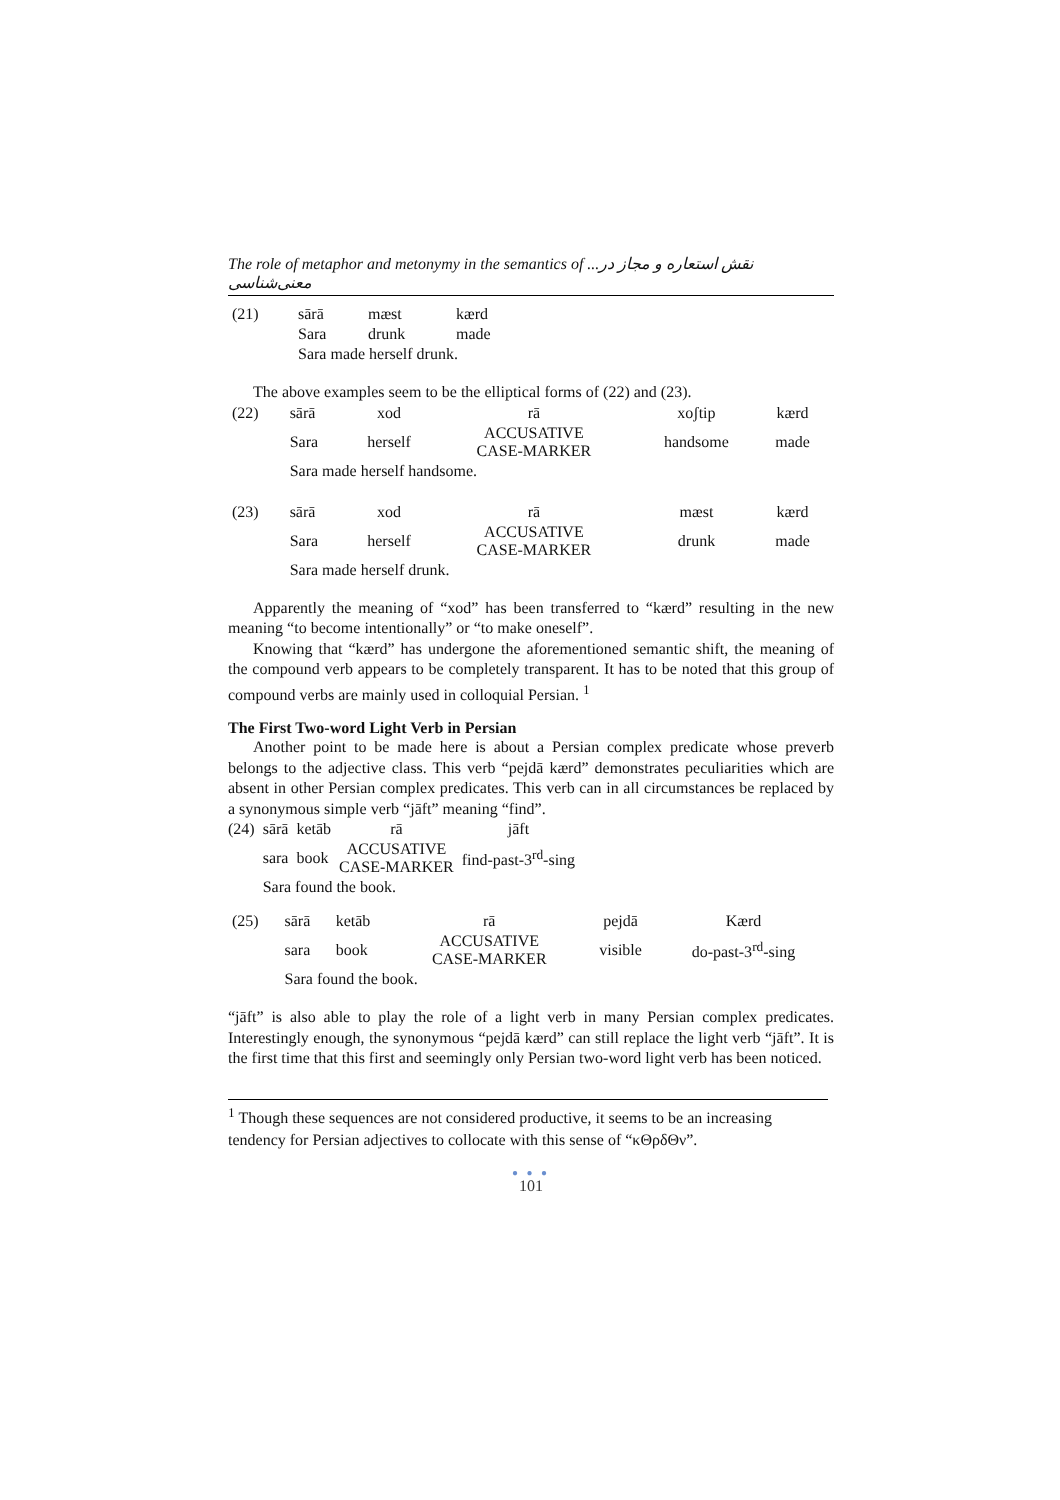The role of metaphor and metonymy in the semantics of ...نقش استعاره و مجاز در معنی‌شناسی
| (21) | sārā | mæst | kærd |
| | Sara | drunk | made |
| | Sara made herself drunk. | | |
The above examples seem to be the elliptical forms of (22) and (23).
| (22) | sārā | xod | rā | xoʃtip | kærd |
| | Sara | herself | ACCUSATIVE CASE-MARKER | handsome | made |
| | Sara made herself handsome. | | | | |
| (23) | sārā | xod | rā | mæst | kærd |
| | Sara | herself | ACCUSATIVE CASE-MARKER | drunk | made |
| | Sara made herself drunk. | | | | |
Apparently the meaning of “xod” has been transferred to “kærd” resulting in the new meaning “to become intentionally” or “to make oneself”.
Knowing that “kærd” has undergone the aforementioned semantic shift, the meaning of the compound verb appears to be completely transparent. It has to be noted that this group of compound verbs are mainly used in colloquial Persian. <sup>1</sup>
The First Two-word Light Verb in Persian
Another point to be made here is about a Persian complex predicate whose preverb belongs to the adjective class. This verb “pejdā kærd” demonstrates peculiarities which are absent in other Persian complex predicates. This verb can in all circumstances be replaced by a synonymous simple verb “jāft” meaning “find”.
| (24) | sārā | ketāb | rā | jāft |
| | sara | book | ACCUSATIVE CASE-MARKER | find-past-3<sup>rd</sup>-sing |
| | Sara found the book. | | | |
| (25) | sārā | ketāb | rā | pejdā | Kærd |
| | sara | book | ACCUSATIVE CASE-MARKER | visible | do-past-3<sup>rd</sup>-sing |
| | Sara found the book. | | | | |
“jāft” is also able to play the role of a light verb in many Persian complex predicates. Interestingly enough, the synonymous “pejdā kærd” can still replace the light verb “jāft”. It is the first time that this first and seemingly only Persian two-word light verb has been noticed.
<sup>1</sup> Though these sequences are not considered productive, it seems to be an increasing tendency for Persian adjectives to collocate with this sense of “κΘρδΘν”.
● ● ●
101